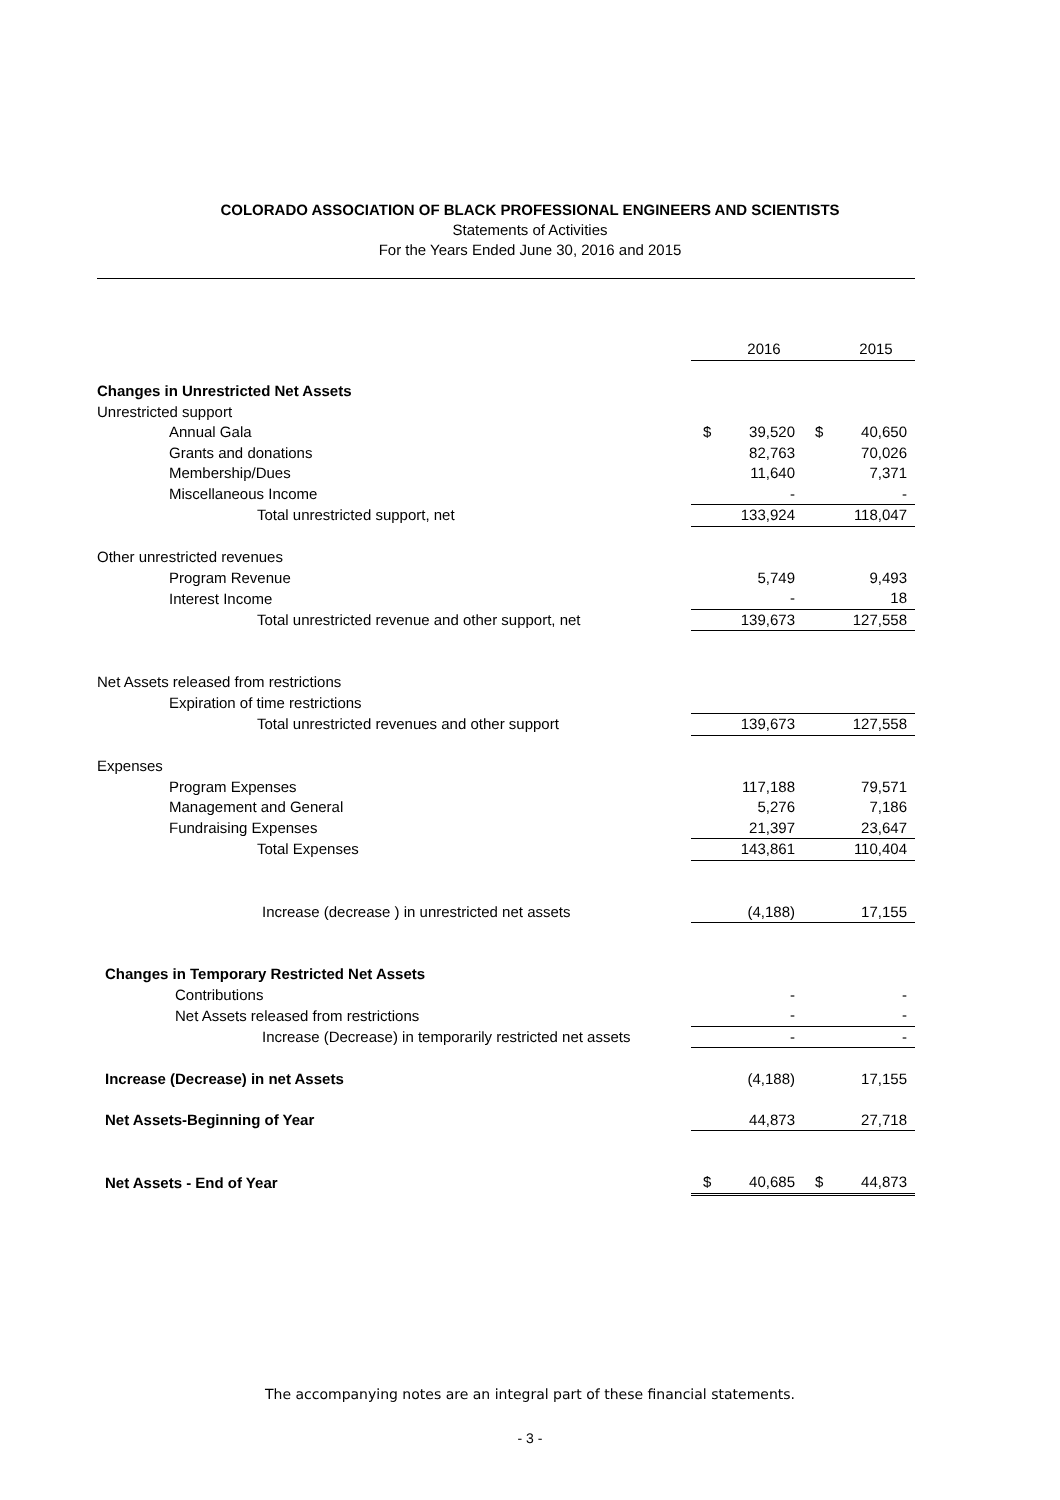COLORADO ASSOCIATION OF BLACK PROFESSIONAL ENGINEERS AND SCIENTISTS
Statements of Activities
For the Years Ended June 30, 2016 and 2015
| | | 2016 | | 2015 |
| Changes in Unrestricted Net Assets | | | | |
| Unrestricted support | | | | |
| Annual Gala | $ | 39,520 | $ | 40,650 |
| Grants and donations | | 82,763 | | 70,026 |
| Membership/Dues | | 11,640 | | 7,371 |
| Miscellaneous Income | | - | | - |
| Total unrestricted support, net | | 133,924 | | 118,047 |
| Other unrestricted revenues | | | | |
| Program Revenue | | 5,749 | | 9,493 |
| Interest Income | | - | | 18 |
| Total unrestricted revenue and other support, net | | 139,673 | | 127,558 |
| Net Assets released from restrictions | | | | |
| Expiration of time restrictions | | | | |
| Total unrestricted revenues and other support | | 139,673 | | 127,558 |
| Expenses | | | | |
| Program Expenses | | 117,188 | | 79,571 |
| Management and General | | 5,276 | | 7,186 |
| Fundraising Expenses | | 21,397 | | 23,647 |
| Total Expenses | | 143,861 | | 110,404 |
| Increase (decrease ) in unrestricted net assets | | (4,188) | | 17,155 |
| Changes in Temporary Restricted Net Assets | | | | |
| Contributions | | - | | - |
| Net Assets released from restrictions | | - | | - |
| Increase (Decrease) in temporarily restricted net assets | | - | | - |
| Increase (Decrease) in net Assets | | (4,188) | | 17,155 |
| Net Assets-Beginning of Year | | 44,873 | | 27,718 |
| Net Assets - End of Year | $ | 40,685 | $ | 44,873 |
The accompanying notes are an integral part of these financial statements.
- 3 -